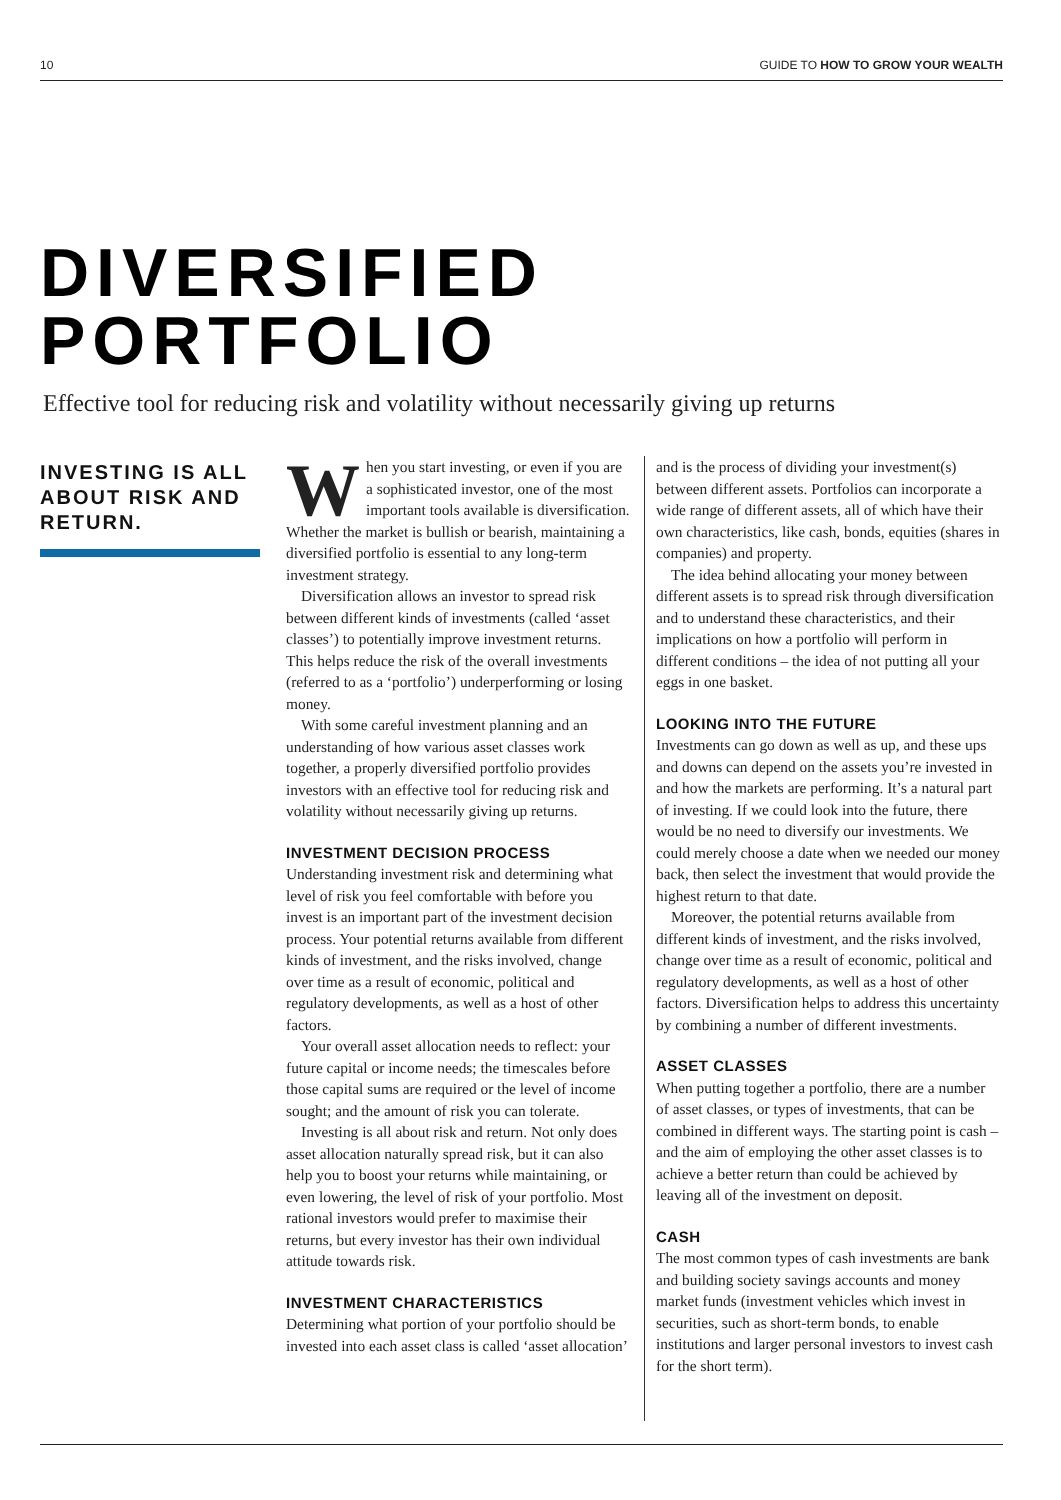10 GUIDE TO HOW TO GROW YOUR WEALTH
DIVERSIFIED
PORTFOLIO
Effective tool for reducing risk and volatility without necessarily giving up returns
INVESTING IS ALL ABOUT RISK AND RETURN.
When you start investing, or even if you are a sophisticated investor, one of the most important tools available is diversification. Whether the market is bullish or bearish, maintaining a diversified portfolio is essential to any long-term investment strategy.
Diversification allows an investor to spread risk between different kinds of investments (called ‘asset classes’) to potentially improve investment returns. This helps reduce the risk of the overall investments (referred to as a ‘portfolio’) underperforming or losing money.
With some careful investment planning and an understanding of how various asset classes work together, a properly diversified portfolio provides investors with an effective tool for reducing risk and volatility without necessarily giving up returns.
INVESTMENT DECISION PROCESS
Understanding investment risk and determining what level of risk you feel comfortable with before you invest is an important part of the investment decision process. Your potential returns available from different kinds of investment, and the risks involved, change over time as a result of economic, political and regulatory developments, as well as a host of other factors.
Your overall asset allocation needs to reflect: your future capital or income needs; the timescales before those capital sums are required or the level of income sought; and the amount of risk you can tolerate.
Investing is all about risk and return. Not only does asset allocation naturally spread risk, but it can also help you to boost your returns while maintaining, or even lowering, the level of risk of your portfolio. Most rational investors would prefer to maximise their returns, but every investor has their own individual attitude towards risk.
INVESTMENT CHARACTERISTICS
Determining what portion of your portfolio should be invested into each asset class is called ‘asset allocation’ and is the process of dividing your investment(s) between different assets. Portfolios can incorporate a wide range of different assets, all of which have their own characteristics, like cash, bonds, equities (shares in companies) and property.
The idea behind allocating your money between different assets is to spread risk through diversification and to understand these characteristics, and their implications on how a portfolio will perform in different conditions – the idea of not putting all your eggs in one basket.
LOOKING INTO THE FUTURE
Investments can go down as well as up, and these ups and downs can depend on the assets you’re invested in and how the markets are performing. It’s a natural part of investing. If we could look into the future, there would be no need to diversify our investments. We could merely choose a date when we needed our money back, then select the investment that would provide the highest return to that date.
Moreover, the potential returns available from different kinds of investment, and the risks involved, change over time as a result of economic, political and regulatory developments, as well as a host of other factors. Diversification helps to address this uncertainty by combining a number of different investments.
ASSET CLASSES
When putting together a portfolio, there are a number of asset classes, or types of investments, that can be combined in different ways. The starting point is cash – and the aim of employing the other asset classes is to achieve a better return than could be achieved by leaving all of the investment on deposit.
CASH
The most common types of cash investments are bank and building society savings accounts and money market funds (investment vehicles which invest in securities, such as short-term bonds, to enable institutions and larger personal investors to invest cash for the short term).